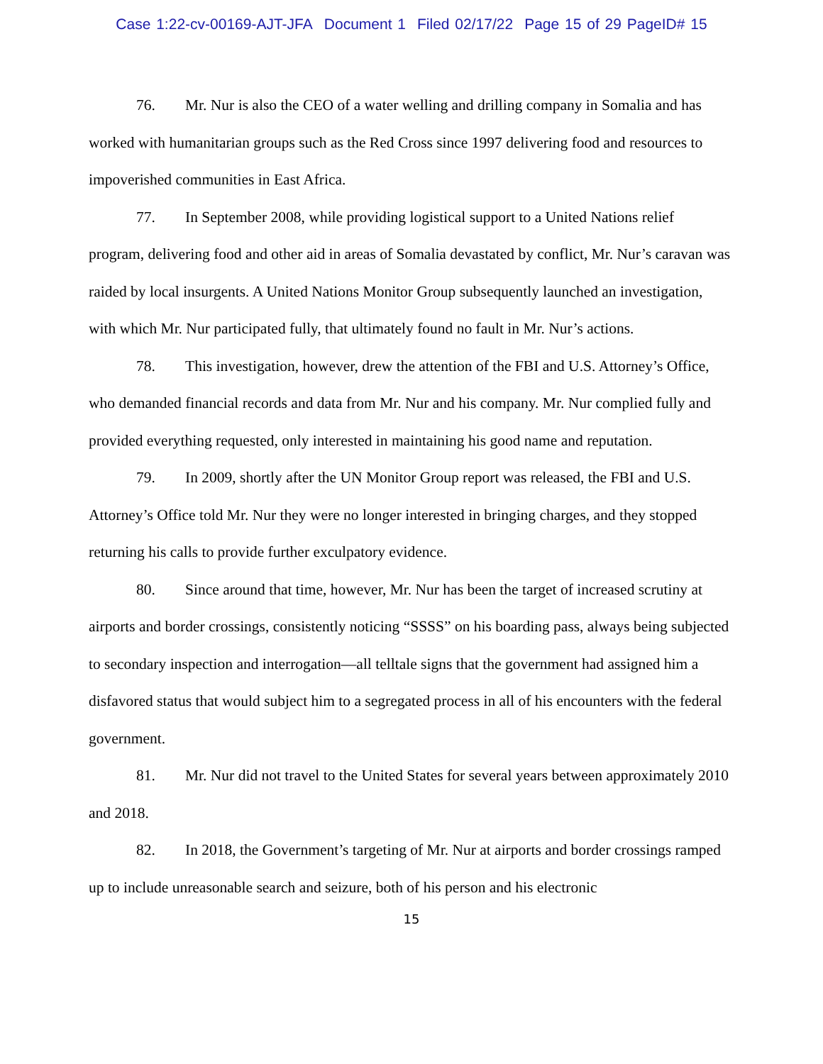Case 1:22-cv-00169-AJT-JFA Document 1 Filed 02/17/22 Page 15 of 29 PageID# 15
76. Mr. Nur is also the CEO of a water welling and drilling company in Somalia and has worked with humanitarian groups such as the Red Cross since 1997 delivering food and resources to impoverished communities in East Africa.
77. In September 2008, while providing logistical support to a United Nations relief program, delivering food and other aid in areas of Somalia devastated by conflict, Mr. Nur’s caravan was raided by local insurgents. A United Nations Monitor Group subsequently launched an investigation, with which Mr. Nur participated fully, that ultimately found no fault in Mr. Nur’s actions.
78. This investigation, however, drew the attention of the FBI and U.S. Attorney’s Office, who demanded financial records and data from Mr. Nur and his company. Mr. Nur complied fully and provided everything requested, only interested in maintaining his good name and reputation.
79. In 2009, shortly after the UN Monitor Group report was released, the FBI and U.S. Attorney’s Office told Mr. Nur they were no longer interested in bringing charges, and they stopped returning his calls to provide further exculpatory evidence.
80. Since around that time, however, Mr. Nur has been the target of increased scrutiny at airports and border crossings, consistently noticing “SSSS” on his boarding pass, always being subjected to secondary inspection and interrogation—all telltale signs that the government had assigned him a disfavored status that would subject him to a segregated process in all of his encounters with the federal government.
81. Mr. Nur did not travel to the United States for several years between approximately 2010 and 2018.
82. In 2018, the Government’s targeting of Mr. Nur at airports and border crossings ramped up to include unreasonable search and seizure, both of his person and his electronic
15